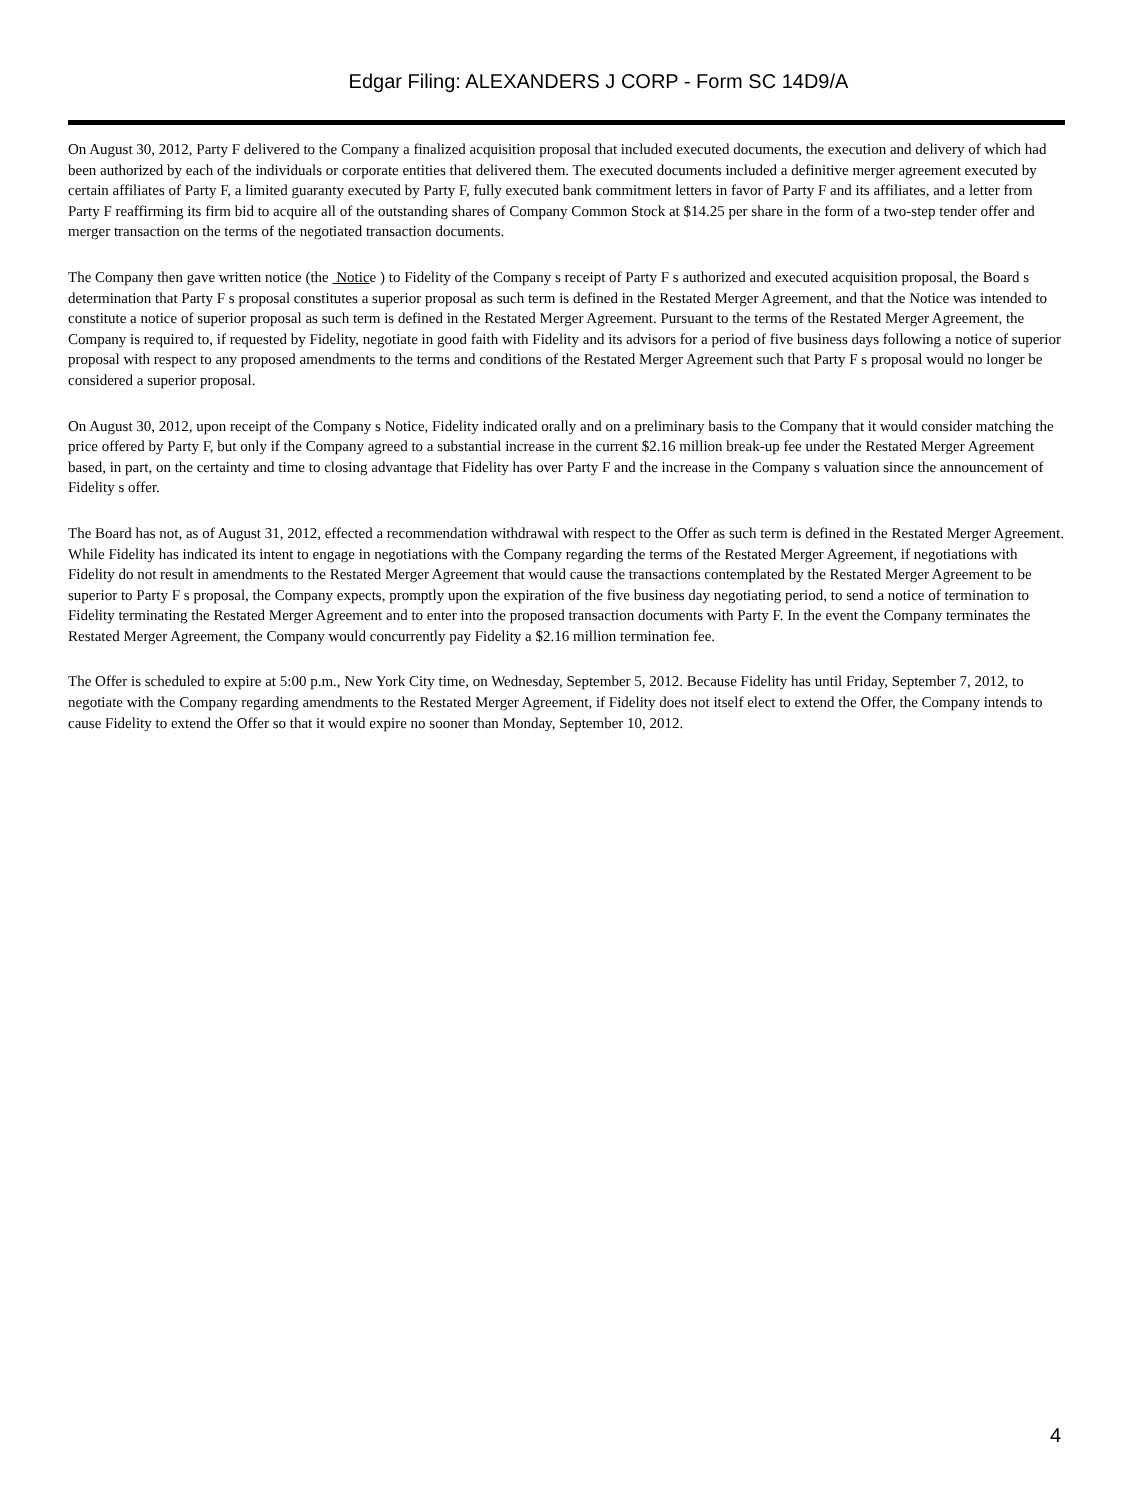Edgar Filing: ALEXANDERS J CORP - Form SC 14D9/A
On August 30, 2012, Party F delivered to the Company a finalized acquisition proposal that included executed documents, the execution and delivery of which had been authorized by each of the individuals or corporate entities that delivered them. The executed documents included a definitive merger agreement executed by certain affiliates of Party F, a limited guaranty executed by Party F, fully executed bank commitment letters in favor of Party F and its affiliates, and a letter from Party F reaffirming its firm bid to acquire all of the outstanding shares of Company Common Stock at $14.25 per share in the form of a two-step tender offer and merger transaction on the terms of the negotiated transaction documents.
The Company then gave written notice (the Notice ) to Fidelity of the Company s receipt of Party F s authorized and executed acquisition proposal, the Board s determination that Party F s proposal constitutes a superior proposal as such term is defined in the Restated Merger Agreement, and that the Notice was intended to constitute a notice of superior proposal as such term is defined in the Restated Merger Agreement. Pursuant to the terms of the Restated Merger Agreement, the Company is required to, if requested by Fidelity, negotiate in good faith with Fidelity and its advisors for a period of five business days following a notice of superior proposal with respect to any proposed amendments to the terms and conditions of the Restated Merger Agreement such that Party F s proposal would no longer be considered a superior proposal.
On August 30, 2012, upon receipt of the Company s Notice, Fidelity indicated orally and on a preliminary basis to the Company that it would consider matching the price offered by Party F, but only if the Company agreed to a substantial increase in the current $2.16 million break-up fee under the Restated Merger Agreement based, in part, on the certainty and time to closing advantage that Fidelity has over Party F and the increase in the Company s valuation since the announcement of Fidelity s offer.
The Board has not, as of August 31, 2012, effected a recommendation withdrawal with respect to the Offer as such term is defined in the Restated Merger Agreement. While Fidelity has indicated its intent to engage in negotiations with the Company regarding the terms of the Restated Merger Agreement, if negotiations with Fidelity do not result in amendments to the Restated Merger Agreement that would cause the transactions contemplated by the Restated Merger Agreement to be superior to Party F s proposal, the Company expects, promptly upon the expiration of the five business day negotiating period, to send a notice of termination to Fidelity terminating the Restated Merger Agreement and to enter into the proposed transaction documents with Party F. In the event the Company terminates the Restated Merger Agreement, the Company would concurrently pay Fidelity a $2.16 million termination fee.
The Offer is scheduled to expire at 5:00 p.m., New York City time, on Wednesday, September 5, 2012. Because Fidelity has until Friday, September 7, 2012, to negotiate with the Company regarding amendments to the Restated Merger Agreement, if Fidelity does not itself elect to extend the Offer, the Company intends to cause Fidelity to extend the Offer so that it would expire no sooner than Monday, September 10, 2012.
4